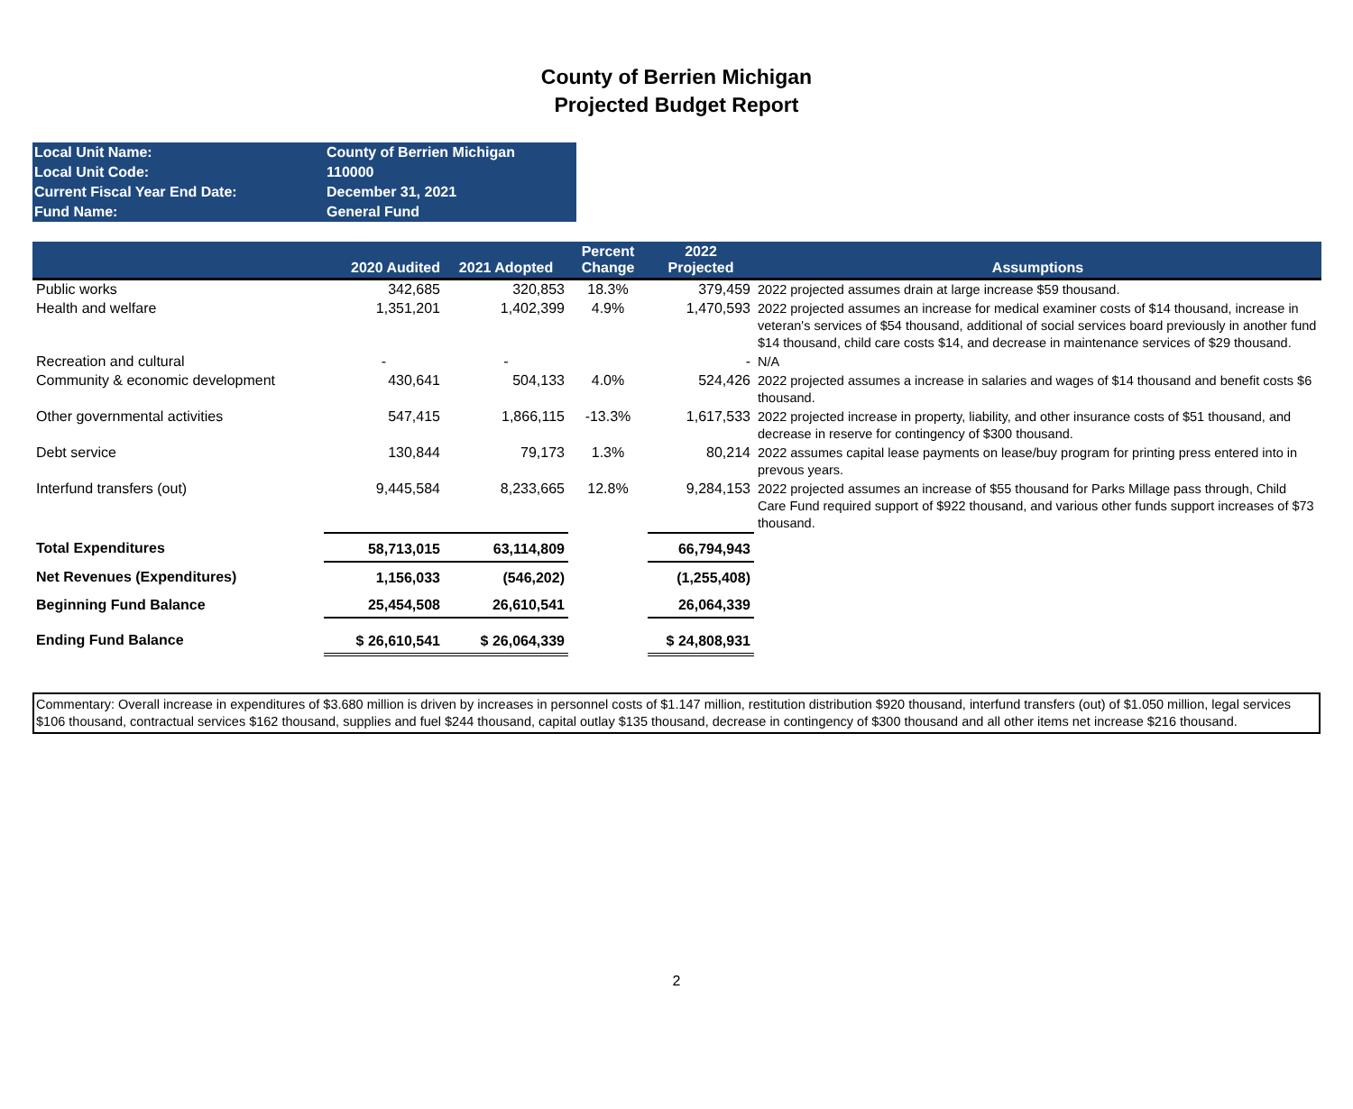County of Berrien Michigan
Projected Budget Report
| Local Unit Name: | County of Berrien Michigan |
| Local Unit Code: | 110000 |
| Current Fiscal Year End Date: | December 31, 2021 |
| Fund Name: | General Fund |
| | 2020 Audited | 2021 Adopted | Percent Change | 2022 Projected | Assumptions |
| --- | --- | --- | --- | --- | --- |
| Public works | 342,685 | 320,853 | 18.3% | 379,459 | 2022 projected assumes drain at large increase $59 thousand. |
| Health and welfare | 1,351,201 | 1,402,399 | 4.9% | 1,470,593 | 2022 projected assumes an increase for medical examiner costs of $14 thousand, increase in veteran's services of $54 thousand, additional of social services board previously in another fund $14 thousand, child care costs $14, and decrease in maintenance services of $29 thousand. |
| Recreation and cultural | - | - | | - | N/A |
| Community & economic development | 430,641 | 504,133 | 4.0% | 524,426 | 2022 projected assumes a increase in salaries and wages of $14 thousand and benefit costs $6 thousand. |
| Other governmental activities | 547,415 | 1,866,115 | -13.3% | 1,617,533 | 2022 projected increase in property, liability, and other insurance costs of $51 thousand, and decrease in reserve for contingency of $300 thousand. |
| Debt service | 130,844 | 79,173 | 1.3% | 80,214 | 2022 assumes capital lease payments on lease/buy program for printing press entered into in prevous years. |
| Interfund transfers (out) | 9,445,584 | 8,233,665 | 12.8% | 9,284,153 | 2022 projected assumes an increase of $55 thousand for Parks Millage pass through, Child Care Fund required support of $922 thousand, and various other funds support increases of $73 thousand. |
| Total Expenditures | 58,713,015 | 63,114,809 | | 66,794,943 | |
| Net Revenues (Expenditures) | 1,156,033 | (546,202) | | (1,255,408) | |
| Beginning Fund Balance | 25,454,508 | 26,610,541 | | 26,064,339 | |
| Ending Fund Balance | $ 26,610,541 | $ 26,064,339 | | $ 24,808,931 | |
Commentary: Overall increase in expenditures of $3.680 million is driven by increases in personnel costs of $1.147 million, restitution distribution $920 thousand, interfund transfers (out) of $1.050 million, legal services $106 thousand, contractual services $162 thousand, supplies and fuel $244 thousand, capital outlay $135 thousand, decrease in contingency of $300 thousand and all other items net increase $216 thousand.
2